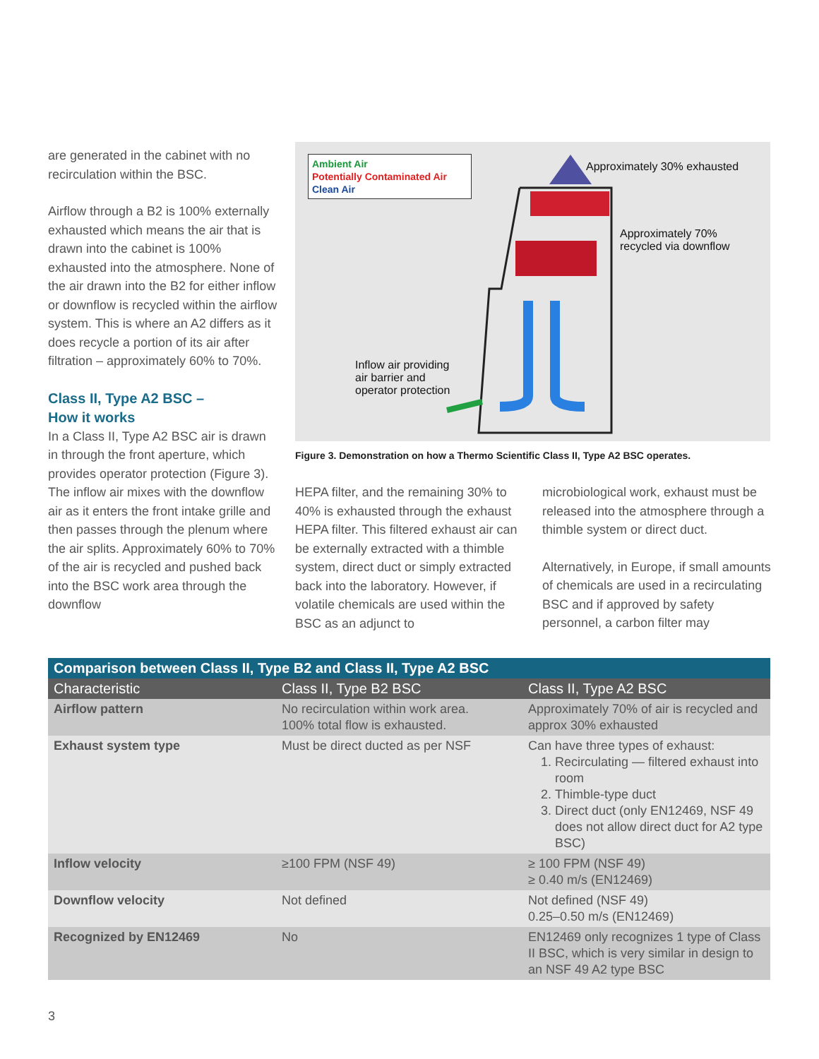are generated in the cabinet with no recirculation within the BSC.
Airflow through a B2 is 100% externally exhausted which means the air that is drawn into the cabinet is 100% exhausted into the atmosphere. None of the air drawn into the B2 for either inflow or downflow is recycled within the airflow system. This is where an A2 differs as it does recycle a portion of its air after filtration – approximately 60% to 70%.
Class II, Type A2 BSC –
How it works
In a Class II, Type A2 BSC air is drawn in through the front aperture, which provides operator protection (Figure 3). The inflow air mixes with the downflow air as it enters the front intake grille and then passes through the plenum where the air splits. Approximately 60% to 70% of the air is recycled and pushed back into the BSC work area through the downflow
Ambient Air
Potentially Contaminated Air
Clean Air
Approximately 30% exhausted
Approximately 70%
recycled via downflow
Inflow air providing
air barrier and
operator protection
Figure 3. Demonstration on how a Thermo Scientific Class II, Type A2 BSC operates.
HEPA filter, and the remaining 30% to 40% is exhausted through the exhaust HEPA filter. This filtered exhaust air can be externally extracted with a thimble system, direct duct or simply extracted back into the laboratory. However, if volatile chemicals are used within the BSC as an adjunct to
microbiological work, exhaust must be released into the atmosphere through a thimble system or direct duct.
Alternatively, in Europe, if small amounts of chemicals are used in a recirculating BSC and if approved by safety personnel, a carbon filter may
| Comparison between Class II, Type B2 and Class II, Type A2 BSC | | |
| Characteristic | Class II, Type B2 BSC | Class II, Type A2 BSC |
| Airflow pattern | No recirculation within work area. 100% total flow is exhausted. | Approximately 70% of air is recycled and approx 30% exhausted |
| Exhaust system type | Must be direct ducted as per NSF | Can have three types of exhaust: 1. Recirculating — filtered exhaust into room 2. Thimble-type duct 3. Direct duct (only EN12469, NSF 49 does not allow direct duct for A2 type BSC) |
| Inflow velocity | ≥100 FPM (NSF 49) | ≥ 100 FPM (NSF 49) ≥ 0.40 m/s (EN12469) |
| Downflow velocity | Not defined | Not defined (NSF 49) 0.25–0.50 m/s (EN12469) |
| Recognized by EN12469 | No | EN12469 only recognizes 1 type of Class II BSC, which is very similar in design to an NSF 49 A2 type BSC |
3